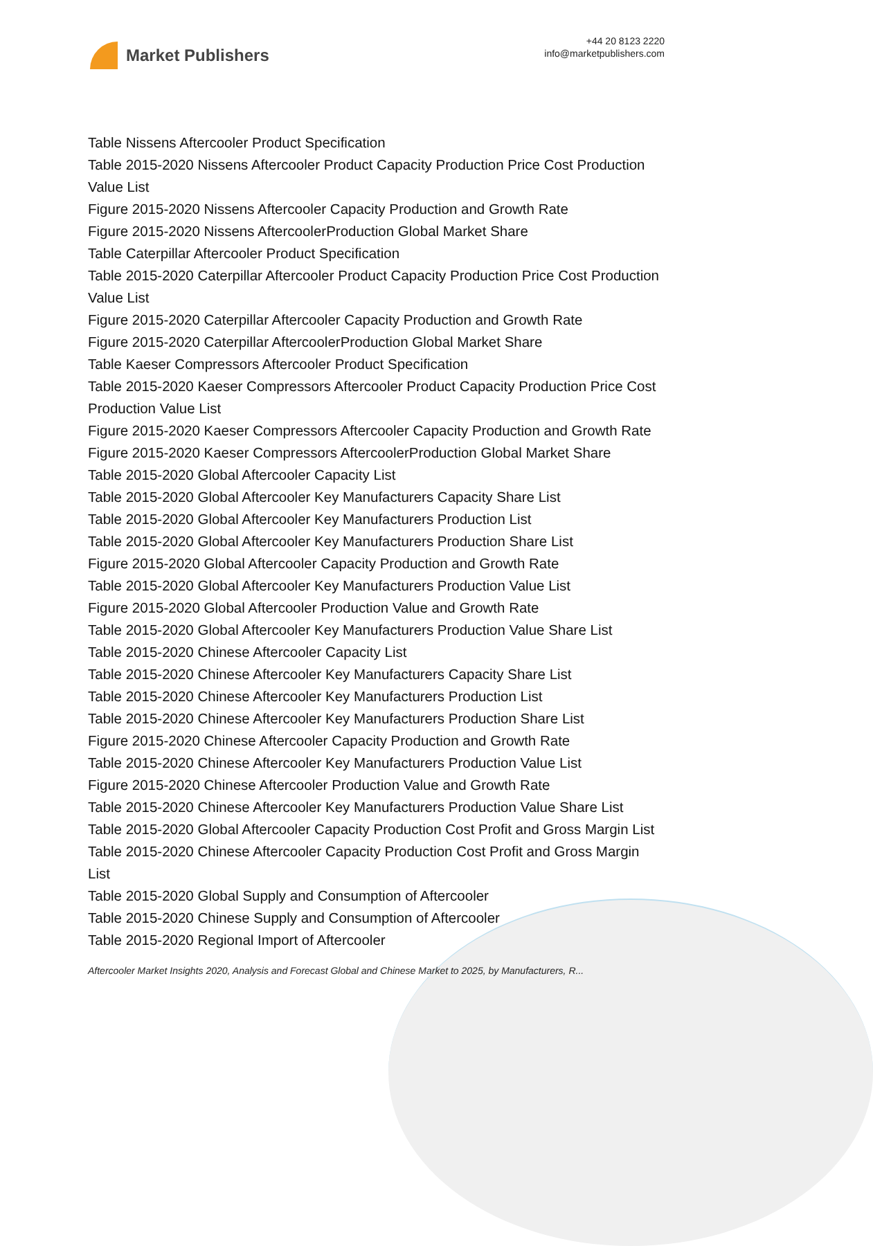Market Publishers
+44 20 8123 2220
info@marketpublishers.com
Table Nissens Aftercooler Product Specification
Table 2015-2020 Nissens Aftercooler Product Capacity Production Price Cost Production Value List
Figure 2015-2020 Nissens Aftercooler Capacity Production and Growth Rate
Figure 2015-2020 Nissens AftercoolerProduction Global Market Share
Table Caterpillar Aftercooler Product Specification
Table 2015-2020 Caterpillar Aftercooler Product Capacity Production Price Cost Production Value List
Figure 2015-2020 Caterpillar Aftercooler Capacity Production and Growth Rate
Figure 2015-2020 Caterpillar AftercoolerProduction Global Market Share
Table Kaeser Compressors Aftercooler Product Specification
Table 2015-2020 Kaeser Compressors Aftercooler Product Capacity Production Price Cost Production Value List
Figure 2015-2020 Kaeser Compressors Aftercooler Capacity Production and Growth Rate
Figure 2015-2020 Kaeser Compressors AftercoolerProduction Global Market Share
Table 2015-2020 Global Aftercooler Capacity List
Table 2015-2020 Global Aftercooler Key Manufacturers Capacity Share List
Table 2015-2020 Global Aftercooler Key Manufacturers Production List
Table 2015-2020 Global Aftercooler Key Manufacturers Production Share List
Figure 2015-2020 Global Aftercooler Capacity Production and Growth Rate
Table 2015-2020 Global Aftercooler Key Manufacturers Production Value List
Figure 2015-2020 Global Aftercooler Production Value and Growth Rate
Table 2015-2020 Global Aftercooler Key Manufacturers Production Value Share List
Table 2015-2020 Chinese Aftercooler Capacity List
Table 2015-2020 Chinese Aftercooler Key Manufacturers Capacity Share List
Table 2015-2020 Chinese Aftercooler Key Manufacturers Production List
Table 2015-2020 Chinese Aftercooler Key Manufacturers Production Share List
Figure 2015-2020 Chinese Aftercooler Capacity Production and Growth Rate
Table 2015-2020 Chinese Aftercooler Key Manufacturers Production Value List
Figure 2015-2020 Chinese Aftercooler Production Value and Growth Rate
Table 2015-2020 Chinese Aftercooler Key Manufacturers Production Value Share List
Table 2015-2020 Global Aftercooler Capacity Production Cost Profit and Gross Margin List
Table 2015-2020 Chinese Aftercooler Capacity Production Cost Profit and Gross Margin List
Table 2015-2020 Global Supply and Consumption of Aftercooler
Table 2015-2020 Chinese Supply and Consumption of Aftercooler
Table 2015-2020 Regional Import of Aftercooler
Aftercooler Market Insights 2020, Analysis and Forecast Global and Chinese Market to 2025, by Manufacturers, R...